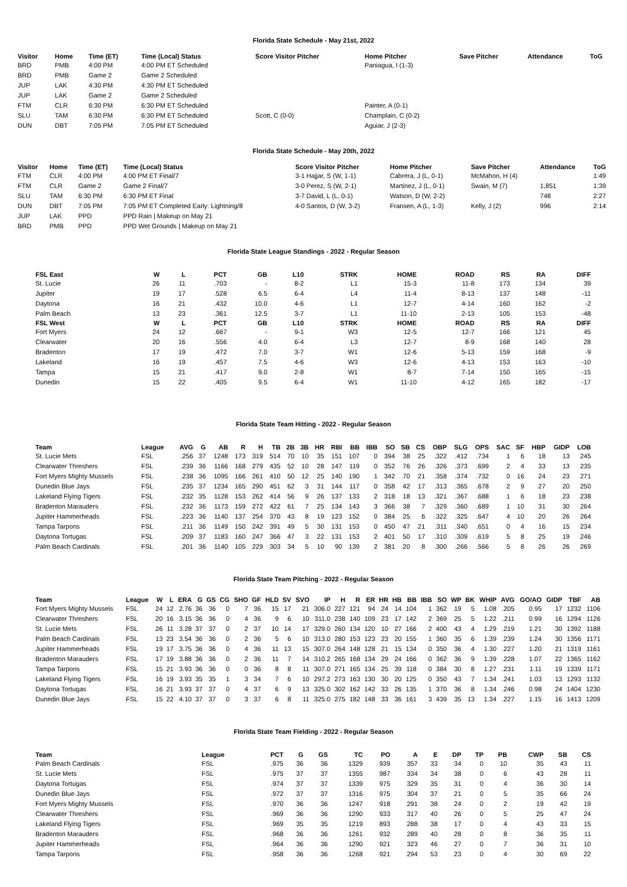Florida State Schedule - May 21st, 2022
| Visitor | Home | Time (ET) | Time (Local) Status | Score Visitor Pitcher | Home Pitcher | Save Pitcher | Attendance | ToG |
| --- | --- | --- | --- | --- | --- | --- | --- | --- |
| BRD | PMB | 4:00 PM | 4:00 PM ET Scheduled | | Paniagua, I (1-3) | | | |
| BRD | PMB | Game 2 | Game 2 Scheduled | | | | | |
| JUP | LAK | 4:30 PM | 4:30 PM ET Scheduled | | | | | |
| JUP | LAK | Game 2 | Game 2 Scheduled | | | | | |
| FTM | CLR | 6:30 PM | 6:30 PM ET Scheduled | | Painter, A (0-1) | | | |
| SLU | TAM | 6:30 PM | 6:30 PM ET Scheduled | Scott, C (0-0) | Champlain, C (0-2) | | | |
| DUN | DBT | 7:05 PM | 7:05 PM ET Scheduled | | Aguiar, J (2-3) | | | |
Florida State Schedule - May 20th, 2022
| Visitor | Home | Time (ET) | Time (Local) Status | Score Visitor Pitcher | Home Pitcher | Save Pitcher | Attendance | ToG |
| --- | --- | --- | --- | --- | --- | --- | --- | --- |
| FTM | CLR | 4:00 PM | 4:00 PM ET Final/7 | 3-1 Hajjar, S (W, 1-1) | Cabrera, J (L, 0-1) | McMahon, H (4) | | 1:49 |
| FTM | CLR | Game 2 | Game 2 Final/7 | 3-0 Perez, S (W, 2-1) | Martinez, J (L, 0-1) | Swain, M (7) | 1,851 | 1:39 |
| SLU | TAM | 6:30 PM | 6:30 PM ET Final | 3-7 David, L (L, 0-1) | Watson, D (W, 2-2) | | 748 | 2:27 |
| DUN | DBT | 7:05 PM | 7:05 PM ET Completed Early: Lightning/8 | 4-0 Santos, D (W, 3-2) | Fransen, A (L, 1-3) | Kelly, J (2) | 996 | 2:14 |
| JUP | LAK | PPD | PPD Rain / Makeup on May 21 | | | | | |
| BRD | PMB | PPD | PPD Wet Grounds / Makeup on May 21 | | | | | |
Florida State League Standings - 2022 - Regular Season
| FSL East | W | L | PCT | GB | L10 | STRK | HOME | ROAD | RS | RA | DIFF |
| --- | --- | --- | --- | --- | --- | --- | --- | --- | --- | --- | --- |
| St. Lucie | 26 | 11 | .703 | - | 8-2 | L1 | 15-3 | 11-8 | 173 | 134 | 39 |
| Jupiter | 19 | 17 | .528 | 6.5 | 6-4 | L4 | 11-4 | 8-13 | 137 | 148 | -11 |
| Daytona | 16 | 21 | .432 | 10.0 | 4-6 | L1 | 12-7 | 4-14 | 160 | 162 | -2 |
| Palm Beach | 13 | 23 | .361 | 12.5 | 3-7 | L1 | 11-10 | 2-13 | 105 | 153 | -48 |
| FSL West | W | L | PCT | GB | L10 | STRK | HOME | ROAD | RS | RA | DIFF |
| Fort Myers | 24 | 12 | .667 | - | 9-1 | W3 | 12-5 | 12-7 | 166 | 121 | 45 |
| Clearwater | 20 | 16 | .556 | 4.0 | 6-4 | L3 | 12-7 | 8-9 | 168 | 140 | 28 |
| Bradenton | 17 | 19 | .472 | 7.0 | 3-7 | W1 | 12-6 | 5-13 | 159 | 168 | -9 |
| Lakeland | 16 | 19 | .457 | 7.5 | 4-6 | W3 | 12-6 | 4-13 | 153 | 163 | -10 |
| Tampa | 15 | 21 | .417 | 9.0 | 2-8 | W1 | 8-7 | 7-14 | 150 | 165 | -15 |
| Dunedin | 15 | 22 | .405 | 9.5 | 6-4 | W1 | 11-10 | 4-12 | 165 | 182 | -17 |
Florida State Team Hitting - 2022 - Regular Season
| Team | League | AVG | G | AB | R | H | TB | 2B | 3B | HR | RBI | BB | IBB | SO | SB | CS | OBP | SLG | OPS | SAC | SF | HBP | GIDP | LOB |
| --- | --- | --- | --- | --- | --- | --- | --- | --- | --- | --- | --- | --- | --- | --- | --- | --- | --- | --- | --- | --- | --- | --- | --- | --- |
| St. Lucie Mets | FSL | .256 | 37 | 1248 | 173 | 319 | 514 | 70 | 10 | 35 | 151 | 107 | 0 | 394 | 38 | 25 | .322 | .412 | .734 | 1 | 6 | 18 | 13 | 245 |
| Clearwater Threshers | FSL | .239 | 36 | 1166 | 168 | 279 | 435 | 52 | 10 | 28 | 147 | 119 | 0 | 352 | 76 | 26 | .326 | .373 | .699 | 2 | 4 | 33 | 13 | 235 |
| Fort Myers Mighty Mussels | FSL | .238 | 36 | 1095 | 166 | 261 | 410 | 50 | 12 | 25 | 140 | 190 | 1 | 342 | 70 | 21 | .358 | .374 | .732 | 0 | 16 | 24 | 23 | 271 |
| Dunedin Blue Jays | FSL | .235 | 37 | 1234 | 165 | 290 | 451 | 62 | 3 | 31 | 144 | 117 | 0 | 358 | 42 | 17 | .313 | .365 | .678 | 2 | 9 | 27 | 20 | 250 |
| Lakeland Flying Tigers | FSL | .232 | 35 | 1128 | 153 | 262 | 414 | 56 | 9 | 26 | 137 | 133 | 2 | 318 | 18 | 13 | .321 | .367 | .688 | 1 | 6 | 18 | 23 | 238 |
| Bradenton Marauders | FSL | .232 | 36 | 1173 | 159 | 272 | 422 | 61 | 7 | 25 | 134 | 143 | 3 | 366 | 38 | 7 | .329 | .360 | .689 | 1 | 10 | 31 | 30 | 264 |
| Jupiter Hammerheads | FSL | .223 | 36 | 1140 | 137 | 254 | 370 | 43 | 8 | 19 | 123 | 152 | 0 | 384 | 25 | 6 | .322 | .325 | .647 | 4 | 10 | 20 | 26 | 264 |
| Tampa Tarpons | FSL | .211 | 36 | 1149 | 150 | 242 | 391 | 49 | 5 | 30 | 131 | 153 | 0 | 450 | 47 | 21 | .311 | .340 | .651 | 0 | 4 | 16 | 15 | 234 |
| Daytona Tortugas | FSL | .209 | 37 | 1183 | 160 | 247 | 366 | 47 | 3 | 22 | 131 | 153 | 2 | 401 | 50 | 17 | .310 | .309 | .619 | 5 | 8 | 25 | 19 | 246 |
| Palm Beach Cardinals | FSL | .201 | 36 | 1140 | 105 | 229 | 303 | 34 | 5 | 10 | 90 | 139 | 2 | 381 | 20 | 8 | .300 | .266 | .566 | 5 | 8 | 26 | 26 | 269 |
Florida State Team Pitching - 2022 - Regular Season
| Team | League | W | L | ERA | G | GS | CG | SHO | GF | HLD | SV | SVO | IP | H | R | ER | HR | HB | BB | IBB | SO | WP | BK | WHIP | AVG | GO/AO | GIDP | TBF | AB |
| --- | --- | --- | --- | --- | --- | --- | --- | --- | --- | --- | --- | --- | --- | --- | --- | --- | --- | --- | --- | --- | --- | --- | --- | --- | --- | --- | --- | --- | --- |
| Fort Myers Mighty Mussels | FSL | 24 | 12 | 2.76 | 36 | 36 | 0 | 7 | 36 | 15 | 17 | 21 | 306.0 | 227 | 121 | 94 | 24 | 14 | 104 | 1 | 362 | 19 | 5 | 1.08 | .205 | 0.95 | 17 | 1232 | 1106 |
| Clearwater Threshers | FSL | 20 | 16 | 3.15 | 36 | 36 | 0 | 4 | 36 | 9 | 6 | 10 | 311.0 | 238 | 140 | 109 | 23 | 17 | 142 | 2 | 369 | 25 | 5 | 1.22 | .211 | 0.99 | 16 | 1294 | 1126 |
| St. Lucie Mets | FSL | 26 | 11 | 3.28 | 37 | 37 | 0 | 2 | 37 | 10 | 14 | 17 | 329.0 | 260 | 134 | 120 | 10 | 27 | 166 | 2 | 400 | 43 | 4 | 1.29 | .219 | 1.21 | 30 | 1392 | 1188 |
| Palm Beach Cardinals | FSL | 13 | 23 | 3.54 | 36 | 36 | 0 | 2 | 36 | 5 | 6 | 10 | 313.0 | 280 | 153 | 123 | 23 | 20 | 155 | 1 | 360 | 35 | 6 | 1.39 | .239 | 1.24 | 30 | 1356 | 1171 |
| Jupiter Hammerheads | FSL | 19 | 17 | 3.75 | 36 | 36 | 0 | 4 | 36 | 11 | 13 | 15 | 307.0 | 264 | 148 | 128 | 21 | 15 | 134 | 0 | 350 | 36 | 4 | 1.30 | .227 | 1.20 | 21 | 1319 | 1161 |
| Bradenton Marauders | FSL | 17 | 19 | 3.88 | 36 | 36 | 0 | 2 | 36 | 11 | 7 | 14 | 310.2 | 265 | 168 | 134 | 29 | 24 | 166 | 0 | 362 | 36 | 9 | 1.39 | .228 | 1.07 | 22 | 1365 | 1162 |
| Tampa Tarpons | FSL | 15 | 21 | 3.93 | 36 | 36 | 0 | 0 | 36 | 8 | 8 | 11 | 307.0 | 271 | 165 | 134 | 25 | 39 | 118 | 0 | 384 | 30 | 8 | 1.27 | .231 | 1.11 | 19 | 1339 | 1171 |
| Lakeland Flying Tigers | FSL | 16 | 19 | 3.93 | 35 | 35 | 1 | 3 | 34 | 7 | 6 | 10 | 297.2 | 273 | 163 | 130 | 30 | 20 | 125 | 0 | 350 | 43 | 7 | 1.34 | .241 | 1.03 | 13 | 1293 | 1132 |
| Daytona Tortugas | FSL | 16 | 21 | 3.93 | 37 | 37 | 0 | 4 | 37 | 6 | 9 | 13 | 325.0 | 302 | 162 | 142 | 33 | 26 | 135 | 1 | 370 | 36 | 8 | 1.34 | .246 | 0.98 | 24 | 1404 | 1230 |
| Dunedin Blue Jays | FSL | 15 | 22 | 4.10 | 37 | 37 | 0 | 3 | 37 | 6 | 8 | 11 | 325.0 | 275 | 182 | 148 | 33 | 36 | 161 | 3 | 439 | 35 | 13 | 1.34 | .227 | 1.15 | 16 | 1413 | 1209 |
Florida State Team Fielding - 2022 - Regular Season
| Team | League | PCT | G | GS | TC | PO | A | E | DP | TP | PB | CWP | SB | CS |
| --- | --- | --- | --- | --- | --- | --- | --- | --- | --- | --- | --- | --- | --- | --- |
| Palm Beach Cardinals | FSL | .975 | 36 | 36 | 1329 | 939 | 357 | 33 | 34 | 0 | 10 | 35 | 43 | 11 |
| St. Lucie Mets | FSL | .975 | 37 | 37 | 1355 | 987 | 334 | 34 | 38 | 0 | 6 | 43 | 28 | 11 |
| Daytona Tortugas | FSL | .974 | 37 | 37 | 1339 | 975 | 329 | 35 | 31 | 0 | 4 | 36 | 30 | 14 |
| Dunedin Blue Jays | FSL | .972 | 37 | 37 | 1316 | 975 | 304 | 37 | 21 | 0 | 5 | 35 | 66 | 24 |
| Fort Myers Mighty Mussels | FSL | .970 | 36 | 36 | 1247 | 918 | 291 | 38 | 24 | 0 | 2 | 19 | 42 | 19 |
| Clearwater Threshers | FSL | .969 | 36 | 36 | 1290 | 933 | 317 | 40 | 26 | 0 | 5 | 25 | 47 | 24 |
| Lakeland Flying Tigers | FSL | .969 | 35 | 35 | 1219 | 893 | 288 | 38 | 17 | 0 | 4 | 43 | 33 | 15 |
| Bradenton Marauders | FSL | .968 | 36 | 36 | 1261 | 932 | 289 | 40 | 28 | 0 | 8 | 36 | 35 | 11 |
| Jupiter Hammerheads | FSL | .964 | 36 | 36 | 1290 | 921 | 323 | 46 | 27 | 0 | 7 | 36 | 31 | 10 |
| Tampa Tarpons | FSL | .958 | 36 | 36 | 1268 | 921 | 294 | 53 | 23 | 0 | 4 | 30 | 69 | 22 |